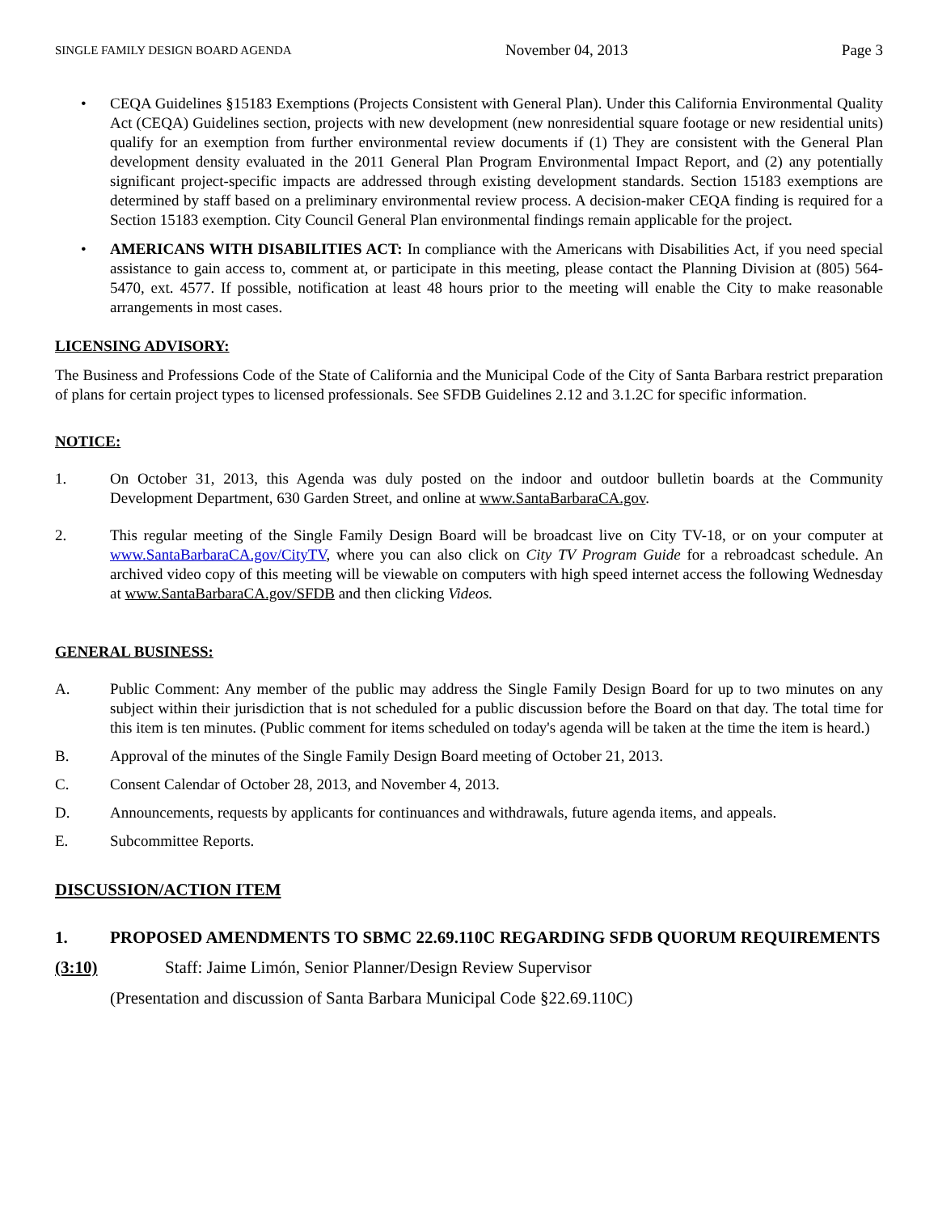SINGLE FAMILY DESIGN BOARD AGENDA November 04, 2013 Page 3
• CEQA Guidelines §15183 Exemptions (Projects Consistent with General Plan). Under this California Environmental Quality Act (CEQA) Guidelines section, projects with new development (new nonresidential square footage or new residential units) qualify for an exemption from further environmental review documents if (1) They are consistent with the General Plan development density evaluated in the 2011 General Plan Program Environmental Impact Report, and (2) any potentially significant project-specific impacts are addressed through existing development standards. Section 15183 exemptions are determined by staff based on a preliminary environmental review process. A decision-maker CEQA finding is required for a Section 15183 exemption. City Council General Plan environmental findings remain applicable for the project.
• AMERICANS WITH DISABILITIES ACT: In compliance with the Americans with Disabilities Act, if you need special assistance to gain access to, comment at, or participate in this meeting, please contact the Planning Division at (805) 564-5470, ext. 4577. If possible, notification at least 48 hours prior to the meeting will enable the City to make reasonable arrangements in most cases.
LICENSING ADVISORY:
The Business and Professions Code of the State of California and the Municipal Code of the City of Santa Barbara restrict preparation of plans for certain project types to licensed professionals. See SFDB Guidelines 2.12 and 3.1.2C for specific information.
NOTICE:
1. On October 31, 2013, this Agenda was duly posted on the indoor and outdoor bulletin boards at the Community Development Department, 630 Garden Street, and online at www.SantaBarbaraCA.gov.
2. This regular meeting of the Single Family Design Board will be broadcast live on City TV-18, or on your computer at www.SantaBarbaraCA.gov/CityTV, where you can also click on City TV Program Guide for a rebroadcast schedule. An archived video copy of this meeting will be viewable on computers with high speed internet access the following Wednesday at www.SantaBarbaraCA.gov/SFDB and then clicking Videos.
GENERAL BUSINESS:
A. Public Comment: Any member of the public may address the Single Family Design Board for up to two minutes on any subject within their jurisdiction that is not scheduled for a public discussion before the Board on that day. The total time for this item is ten minutes. (Public comment for items scheduled on today's agenda will be taken at the time the item is heard.)
B. Approval of the minutes of the Single Family Design Board meeting of October 21, 2013.
C. Consent Calendar of October 28, 2013, and November 4, 2013.
D. Announcements, requests by applicants for continuances and withdrawals, future agenda items, and appeals.
E. Subcommittee Reports.
DISCUSSION/ACTION ITEM
1. PROPOSED AMENDMENTS TO SBMC 22.69.110C REGARDING SFDB QUORUM REQUIREMENTS
(3:10) Staff: Jaime Limón, Senior Planner/Design Review Supervisor
(Presentation and discussion of Santa Barbara Municipal Code §22.69.110C)